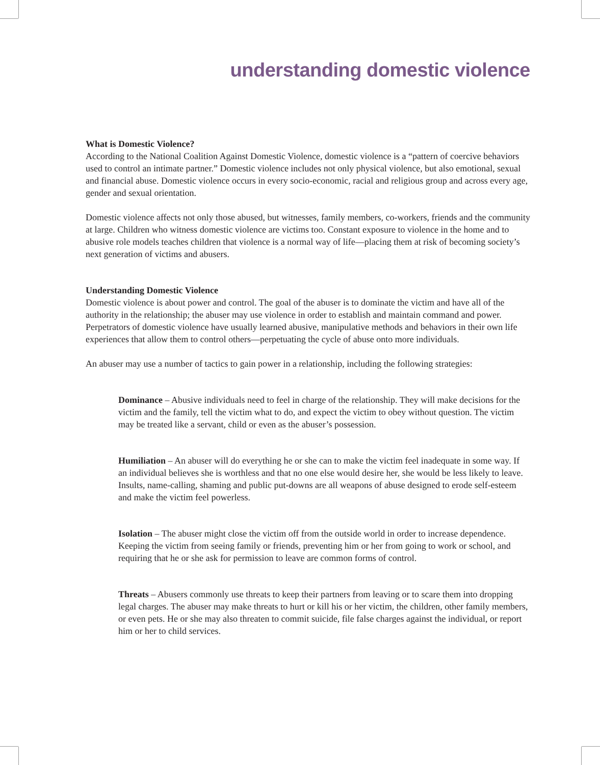understanding domestic violence
What is Domestic Violence?
According to the National Coalition Against Domestic Violence, domestic violence is a “pattern of coercive behaviors used to control an intimate partner.” Domestic violence includes not only physical violence, but also emotional, sexual and financial abuse. Domestic violence occurs in every socio-economic, racial and religious group and across every age, gender and sexual orientation.
Domestic violence affects not only those abused, but witnesses, family members, co-workers, friends and the community at large. Children who witness domestic violence are victims too. Constant exposure to violence in the home and to abusive role models teaches children that violence is a normal way of life—placing them at risk of becoming society’s next generation of victims and abusers.
Understanding Domestic Violence
Domestic violence is about power and control. The goal of the abuser is to dominate the victim and have all of the authority in the relationship; the abuser may use violence in order to establish and maintain command and power. Perpetrators of domestic violence have usually learned abusive, manipulative methods and behaviors in their own life experiences that allow them to control others—perpetuating the cycle of abuse onto more individuals.
An abuser may use a number of tactics to gain power in a relationship, including the following strategies:
Dominance – Abusive individuals need to feel in charge of the relationship. They will make decisions for the victim and the family, tell the victim what to do, and expect the victim to obey without question. The victim may be treated like a servant, child or even as the abuser’s possession.
Humiliation – An abuser will do everything he or she can to make the victim feel inadequate in some way. If an individual believes she is worthless and that no one else would desire her, she would be less likely to leave. Insults, name-calling, shaming and public put-downs are all weapons of abuse designed to erode self-esteem and make the victim feel powerless.
Isolation – The abuser might close the victim off from the outside world in order to increase dependence. Keeping the victim from seeing family or friends, preventing him or her from going to work or school, and requiring that he or she ask for permission to leave are common forms of control.
Threats – Abusers commonly use threats to keep their partners from leaving or to scare them into dropping legal charges. The abuser may make threats to hurt or kill his or her victim, the children, other family members, or even pets. He or she may also threaten to commit suicide, file false charges against the individual, or report him or her to child services.